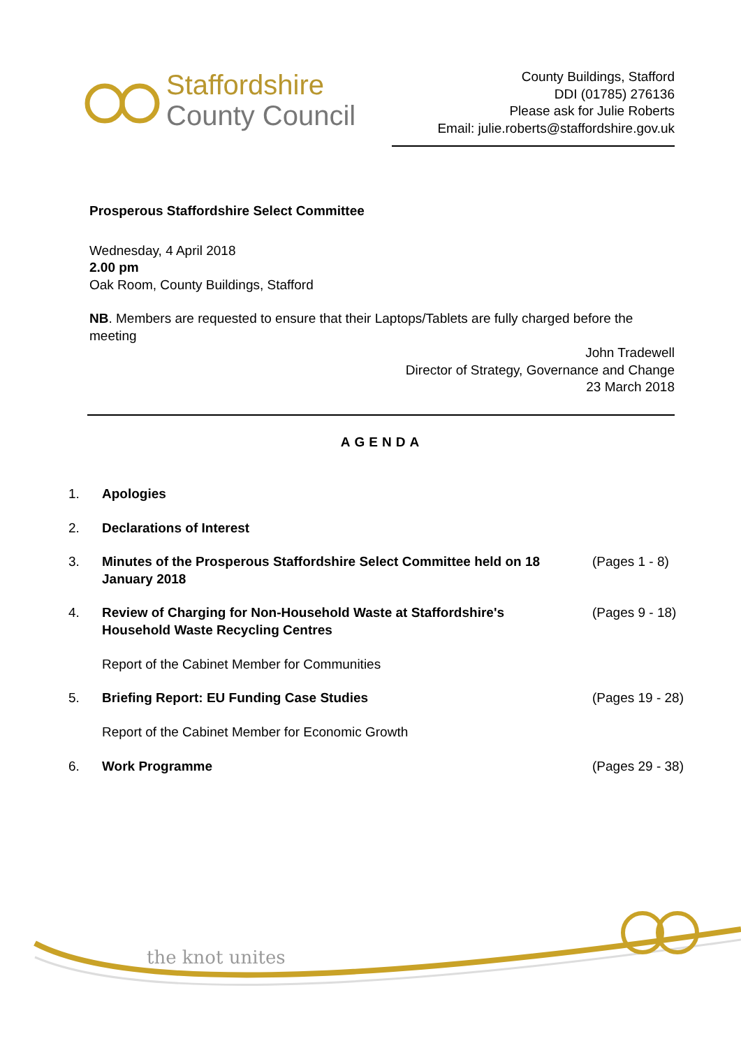Staffordshire
County Council
County Buildings, Stafford
DDI (01785) 276136
Please ask for Julie Roberts
Email: julie.roberts@staffordshire.gov.uk
Prosperous Staffordshire Select Committee
Wednesday, 4 April 2018
2.00 pm
Oak Room, County Buildings, Stafford
NB. Members are requested to ensure that their Laptops/Tablets are fully charged before the meeting
John Tradewell
Director of Strategy, Governance and Change
23 March 2018
AGENDA
| 1. | Apologies | |
| 2. | Declarations of Interest | |
| 3. | Minutes of the Prosperous Staffordshire Select Committee held on 18 January 2018 | (Pages 1 - 8) |
| 4. | Review of Charging for Non-Household Waste at Staffordshire's Household Waste Recycling Centres Report of the Cabinet Member for Communities | (Pages 9 - 18) |
| 5. | Briefing Report: EU Funding Case Studies Report of the Cabinet Member for Economic Growth | (Pages 19 - 28) |
| 6. | Work Programme | (Pages 29 - 38) |
the knot unites